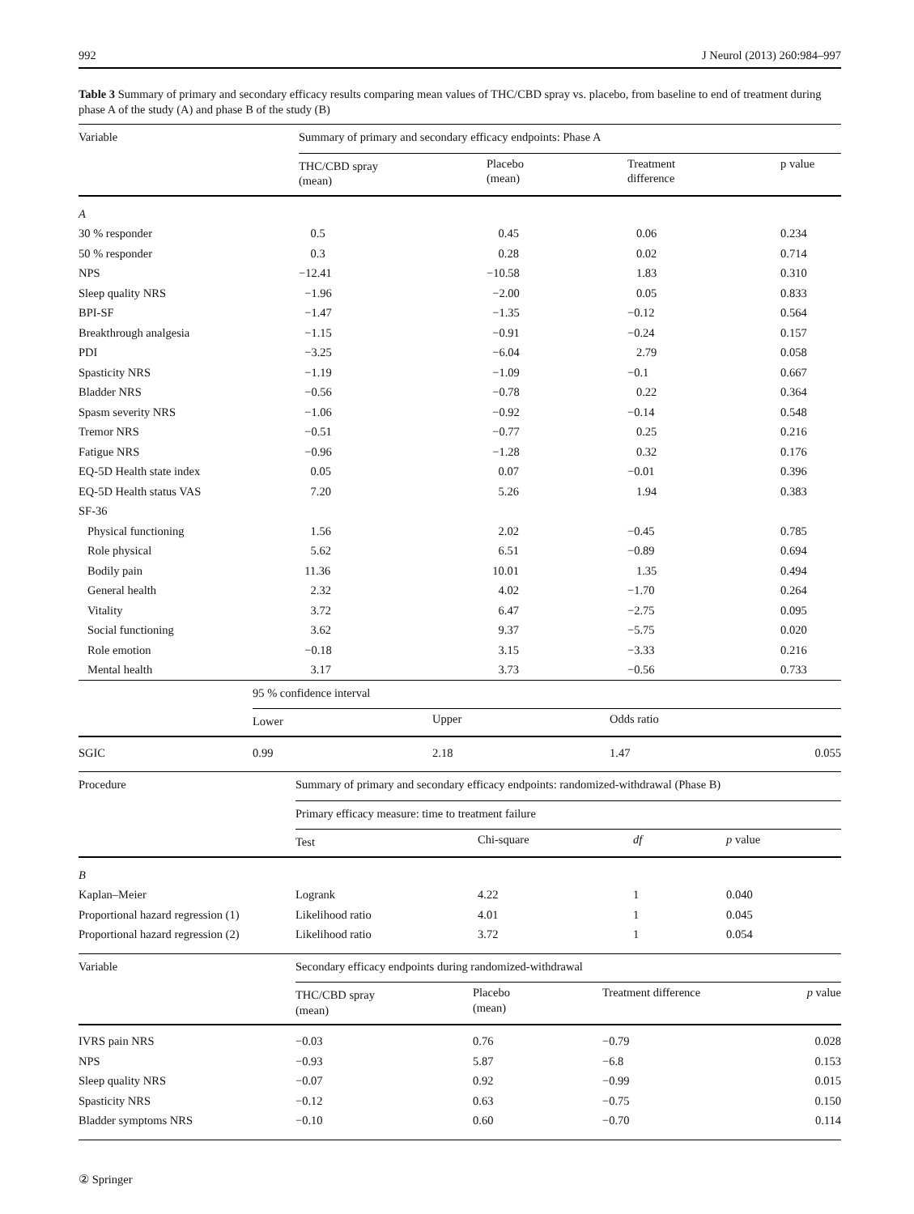992 J Neurol (2013) 260:984–997
Table 3 Summary of primary and secondary efficacy results comparing mean values of THC/CBD spray vs. placebo, from baseline to end of treatment during phase A of the study (A) and phase B of the study (B)
| Variable | Summary of primary and secondary efficacy endpoints: Phase A | | | |
| --- | --- | --- | --- | --- |
| | THC/CBD spray (mean) | Placebo (mean) | Treatment difference | p value |
| A | | | | |
| 30 % responder | 0.5 | 0.45 | 0.06 | 0.234 |
| 50 % responder | 0.3 | 0.28 | 0.02 | 0.714 |
| NPS | −12.41 | −10.58 | 1.83 | 0.310 |
| Sleep quality NRS | −1.96 | −2.00 | 0.05 | 0.833 |
| BPI-SF | −1.47 | −1.35 | −0.12 | 0.564 |
| Breakthrough analgesia | −1.15 | −0.91 | −0.24 | 0.157 |
| PDI | −3.25 | −6.04 | 2.79 | 0.058 |
| Spasticity NRS | −1.19 | −1.09 | −0.1 | 0.667 |
| Bladder NRS | −0.56 | −0.78 | 0.22 | 0.364 |
| Spasm severity NRS | −1.06 | −0.92 | −0.14 | 0.548 |
| Tremor NRS | −0.51 | −0.77 | 0.25 | 0.216 |
| Fatigue NRS | −0.96 | −1.28 | 0.32 | 0.176 |
| EQ-5D Health state index | 0.05 | 0.07 | −0.01 | 0.396 |
| EQ-5D Health status VAS | 7.20 | 5.26 | 1.94 | 0.383 |
| SF-36 | | | | |
| Physical functioning | 1.56 | 2.02 | −0.45 | 0.785 |
| Role physical | 5.62 | 6.51 | −0.89 | 0.694 |
| Bodily pain | 11.36 | 10.01 | 1.35 | 0.494 |
| General health | 2.32 | 4.02 | −1.70 | 0.264 |
| Vitality | 3.72 | 6.47 | −2.75 | 0.095 |
| Social functioning | 3.62 | 9.37 | −5.75 | 0.020 |
| Role emotion | −0.18 | 3.15 | −3.33 | 0.216 |
| Mental health | 3.17 | 3.73 | −0.56 | 0.733 |
| | 95 % confidence interval | | | |
| | Lower | Upper | Odds ratio | |
| SGIC | 0.99 | 2.18 | 1.47 | 0.055 |
| Procedure | Summary of primary and secondary efficacy endpoints: randomized-withdrawal (Phase B) | | | |
| --- | --- | --- | --- | --- |
| | Primary efficacy measure: time to treatment failure | | | |
| | Test | Chi-square | df | p value |
| B | | | | |
| Kaplan–Meier | Logrank | 4.22 | 1 | 0.040 |
| Proportional hazard regression (1) | Likelihood ratio | 4.01 | 1 | 0.045 |
| Proportional hazard regression (2) | Likelihood ratio | 3.72 | 1 | 0.054 |
| Variable | Secondary efficacy endpoints during randomized-withdrawal | | | |
| --- | --- | --- | --- | --- |
| | THC/CBD spray (mean) | Placebo (mean) | Treatment difference | p value |
| IVRS pain NRS | −0.03 | 0.76 | −0.79 | 0.028 |
| NPS | −0.93 | 5.87 | −6.8 | 0.153 |
| Sleep quality NRS | −0.07 | 0.92 | −0.99 | 0.015 |
| Spasticity NRS | −0.12 | 0.63 | −0.75 | 0.150 |
| Bladder symptoms NRS | −0.10 | 0.60 | −0.70 | 0.114 |
② Springer